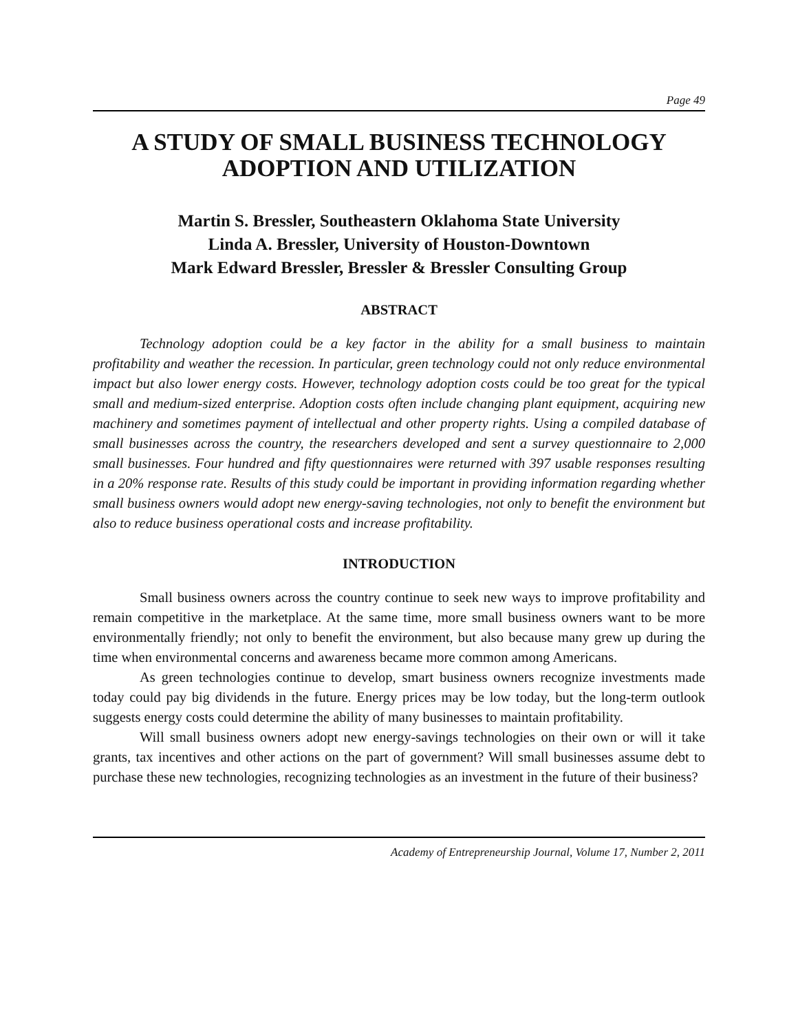Page 49
A STUDY OF SMALL BUSINESS TECHNOLOGY
ADOPTION AND UTILIZATION
Martin S. Bressler, Southeastern Oklahoma State University
Linda A. Bressler, University of Houston-Downtown
Mark Edward Bressler, Bressler & Bressler Consulting Group
ABSTRACT
Technology adoption could be a key factor in the ability for a small business to maintain profitability and weather the recession. In particular, green technology could not only reduce environmental impact but also lower energy costs. However, technology adoption costs could be too great for the typical small and medium-sized enterprise. Adoption costs often include changing plant equipment, acquiring new machinery and sometimes payment of intellectual and other property rights. Using a compiled database of small businesses across the country, the researchers developed and sent a survey questionnaire to 2,000 small businesses. Four hundred and fifty questionnaires were returned with 397 usable responses resulting in a 20% response rate. Results of this study could be important in providing information regarding whether small business owners would adopt new energy-saving technologies, not only to benefit the environment but also to reduce business operational costs and increase profitability.
INTRODUCTION
Small business owners across the country continue to seek new ways to improve profitability and remain competitive in the marketplace. At the same time, more small business owners want to be more environmentally friendly; not only to benefit the environment, but also because many grew up during the time when environmental concerns and awareness became more common among Americans.
As green technologies continue to develop, smart business owners recognize investments made today could pay big dividends in the future. Energy prices may be low today, but the long-term outlook suggests energy costs could determine the ability of many businesses to maintain profitability.
Will small business owners adopt new energy-savings technologies on their own or will it take grants, tax incentives and other actions on the part of government? Will small businesses assume debt to purchase these new technologies, recognizing technologies as an investment in the future of their business?
Academy of Entrepreneurship Journal, Volume 17, Number 2, 2011